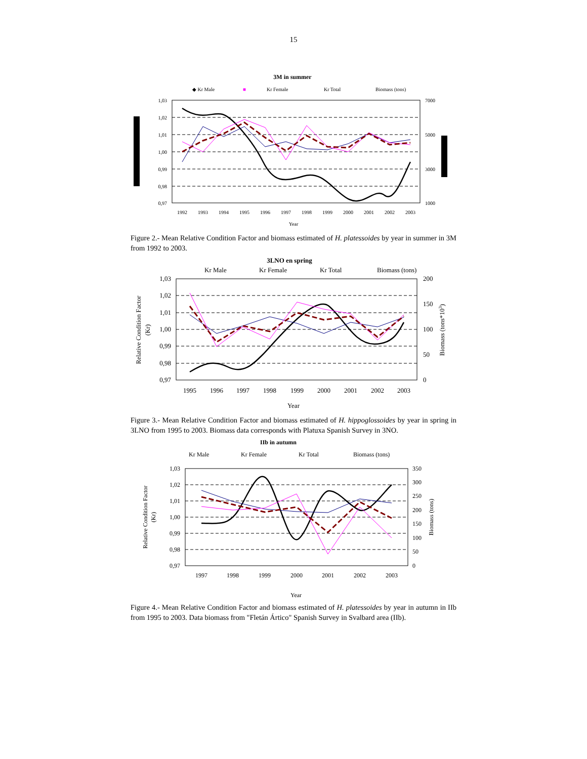15
3M in summer
◆ Kr Male
■
Kr Female
Kr Total
Biomass (tons)
1,03
1,02
1,01
1,00
0,99
0,98
0,97
7000
5000
3000
1000
1992
1993
1994
1995
1996
1997
1998
1999
2000
2001
2002
2003
Year
Figure 2.- Mean Relative Condition Factor and biomass estimated of H. platessoides by year in summer in 3M from 1992 to 2003.
3LNO en spring
Kr Male
Kr Female
Kr Total
Biomass (tons)
1,03
1,02
1,01
1,00
0,99
0,98
0,97
200
150
100
50
0
1995
1996
1997
1998
1999
2000
2001
2002
2003
Year
Relative Condition Factor
(Kr)
Biomass (tons*103)
Figure 3.- Mean Relative Condition Factor and biomass estimated of H. hippoglossoides by year in spring in 3LNO from 1995 to 2003. Biomass data corresponds with Platuxa Spanish Survey in 3NO.
IIb in autumn
Kr Male
Kr Female
Kr Total
Biomass (tons)
1,03
1,02
1,01
1,00
0,99
0,98
0,97
350
300
250
200
150
100
50
0
1997
1998
1999
2000
2001
2002
2003
Year
Relative Condition Factor
(Kr)
Biomass (tons)
Figure 4.- Mean Relative Condition Factor and biomass estimated of H. platessoides by year in autumn in IIb from 1995 to 2003. Data biomass from "Fletán Ártico" Spanish Survey in Svalbard area (IIb).